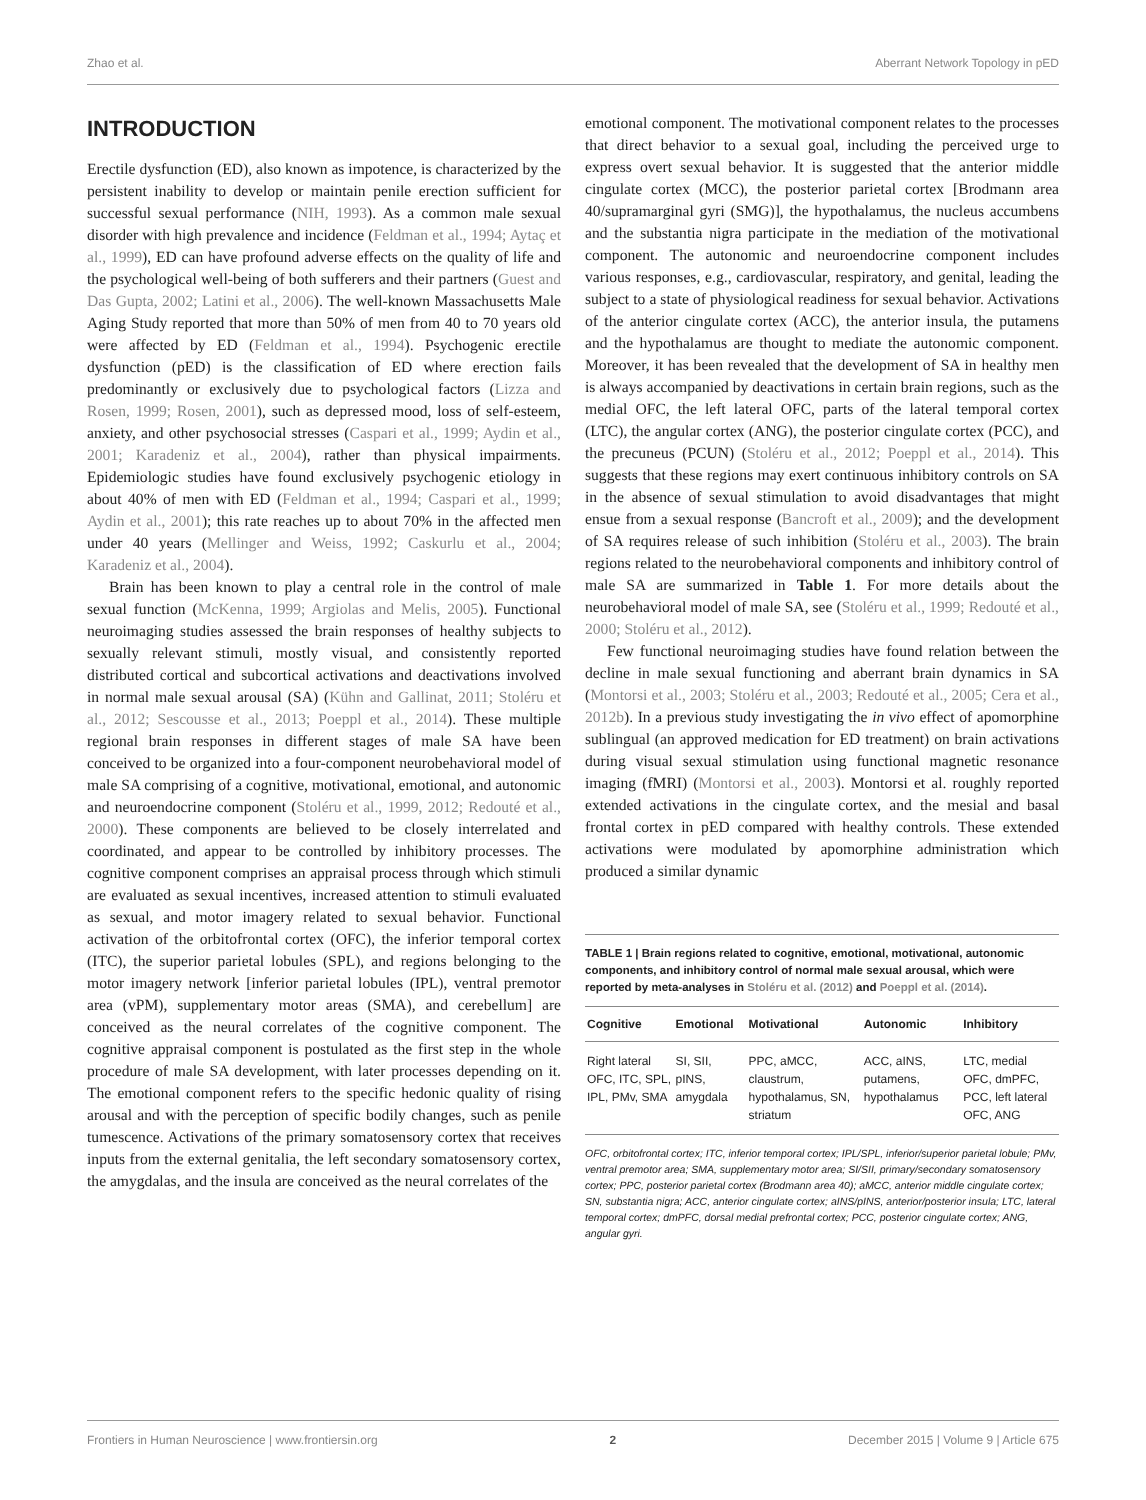Zhao et al. Aberrant Network Topology in pED
INTRODUCTION
Erectile dysfunction (ED), also known as impotence, is characterized by the persistent inability to develop or maintain penile erection sufficient for successful sexual performance (NIH, 1993). As a common male sexual disorder with high prevalence and incidence (Feldman et al., 1994; Aytaç et al., 1999), ED can have profound adverse effects on the quality of life and the psychological well-being of both sufferers and their partners (Guest and Das Gupta, 2002; Latini et al., 2006). The well-known Massachusetts Male Aging Study reported that more than 50% of men from 40 to 70 years old were affected by ED (Feldman et al., 1994). Psychogenic erectile dysfunction (pED) is the classification of ED where erection fails predominantly or exclusively due to psychological factors (Lizza and Rosen, 1999; Rosen, 2001), such as depressed mood, loss of self-esteem, anxiety, and other psychosocial stresses (Caspari et al., 1999; Aydin et al., 2001; Karadeniz et al., 2004), rather than physical impairments. Epidemiologic studies have found exclusively psychogenic etiology in about 40% of men with ED (Feldman et al., 1994; Caspari et al., 1999; Aydin et al., 2001); this rate reaches up to about 70% in the affected men under 40 years (Mellinger and Weiss, 1992; Caskurlu et al., 2004; Karadeniz et al., 2004).
Brain has been known to play a central role in the control of male sexual function (McKenna, 1999; Argiolas and Melis, 2005). Functional neuroimaging studies assessed the brain responses of healthy subjects to sexually relevant stimuli, mostly visual, and consistently reported distributed cortical and subcortical activations and deactivations involved in normal male sexual arousal (SA) (Kühn and Gallinat, 2011; Stoléru et al., 2012; Sescousse et al., 2013; Poeppl et al., 2014). These multiple regional brain responses in different stages of male SA have been conceived to be organized into a four-component neurobehavioral model of male SA comprising of a cognitive, motivational, emotional, and autonomic and neuroendocrine component (Stoléru et al., 1999, 2012; Redouté et al., 2000). These components are believed to be closely interrelated and coordinated, and appear to be controlled by inhibitory processes. The cognitive component comprises an appraisal process through which stimuli are evaluated as sexual incentives, increased attention to stimuli evaluated as sexual, and motor imagery related to sexual behavior. Functional activation of the orbitofrontal cortex (OFC), the inferior temporal cortex (ITC), the superior parietal lobules (SPL), and regions belonging to the motor imagery network [inferior parietal lobules (IPL), ventral premotor area (vPM), supplementary motor areas (SMA), and cerebellum] are conceived as the neural correlates of the cognitive component. The cognitive appraisal component is postulated as the first step in the whole procedure of male SA development, with later processes depending on it. The emotional component refers to the specific hedonic quality of rising arousal and with the perception of specific bodily changes, such as penile tumescence. Activations of the primary somatosensory cortex that receives inputs from the external genitalia, the left secondary somatosensory cortex, the amygdalas, and the insula are conceived as the neural correlates of the
emotional component. The motivational component relates to the processes that direct behavior to a sexual goal, including the perceived urge to express overt sexual behavior. It is suggested that the anterior middle cingulate cortex (MCC), the posterior parietal cortex [Brodmann area 40/supramarginal gyri (SMG)], the hypothalamus, the nucleus accumbens and the substantia nigra participate in the mediation of the motivational component. The autonomic and neuroendocrine component includes various responses, e.g., cardiovascular, respiratory, and genital, leading the subject to a state of physiological readiness for sexual behavior. Activations of the anterior cingulate cortex (ACC), the anterior insula, the putamens and the hypothalamus are thought to mediate the autonomic component. Moreover, it has been revealed that the development of SA in healthy men is always accompanied by deactivations in certain brain regions, such as the medial OFC, the left lateral OFC, parts of the lateral temporal cortex (LTC), the angular cortex (ANG), the posterior cingulate cortex (PCC), and the precuneus (PCUN) (Stoléru et al., 2012; Poeppl et al., 2014). This suggests that these regions may exert continuous inhibitory controls on SA in the absence of sexual stimulation to avoid disadvantages that might ensue from a sexual response (Bancroft et al., 2009); and the development of SA requires release of such inhibition (Stoléru et al., 2003). The brain regions related to the neurobehavioral components and inhibitory control of male SA are summarized in Table 1. For more details about the neurobehavioral model of male SA, see (Stoléru et al., 1999; Redouté et al., 2000; Stoléru et al., 2012).
Few functional neuroimaging studies have found relation between the decline in male sexual functioning and aberrant brain dynamics in SA (Montorsi et al., 2003; Stoléru et al., 2003; Redouté et al., 2005; Cera et al., 2012b). In a previous study investigating the in vivo effect of apomorphine sublingual (an approved medication for ED treatment) on brain activations during visual sexual stimulation using functional magnetic resonance imaging (fMRI) (Montorsi et al., 2003). Montorsi et al. roughly reported extended activations in the cingulate cortex, and the mesial and basal frontal cortex in pED compared with healthy controls. These extended activations were modulated by apomorphine administration which produced a similar dynamic
TABLE 1 | Brain regions related to cognitive, emotional, motivational, autonomic components, and inhibitory control of normal male sexual arousal, which were reported by meta-analyses in Stoléru et al. (2012) and Poeppl et al. (2014).
| Cognitive | Emotional | Motivational | Autonomic | Inhibitory |
| --- | --- | --- | --- | --- |
| Right lateral OFC, ITC, SPL, IPL, PMv, SMA | SI, SII, pINS, amygdala | PPC, aMCC, claustrum, hypothalamus, SN, striatum | ACC, aINS, putamens, hypothalamus | LTC, medial OFC, dmPFC, PCC, left lateral OFC, ANG |
OFC, orbitofrontal cortex; ITC, inferior temporal cortex; IPL/SPL, inferior/superior parietal lobule; PMv, ventral premotor area; SMA, supplementary motor area; SI/SII, primary/secondary somatosensory cortex; PPC, posterior parietal cortex (Brodmann area 40); aMCC, anterior middle cingulate cortex; SN, substantia nigra; ACC, anterior cingulate cortex; aINS/pINS, anterior/posterior insula; LTC, lateral temporal cortex; dmPFC, dorsal medial prefrontal cortex; PCC, posterior cingulate cortex; ANG, angular gyri.
Frontiers in Human Neuroscience | www.frontiersin.org 2 December 2015 | Volume 9 | Article 675